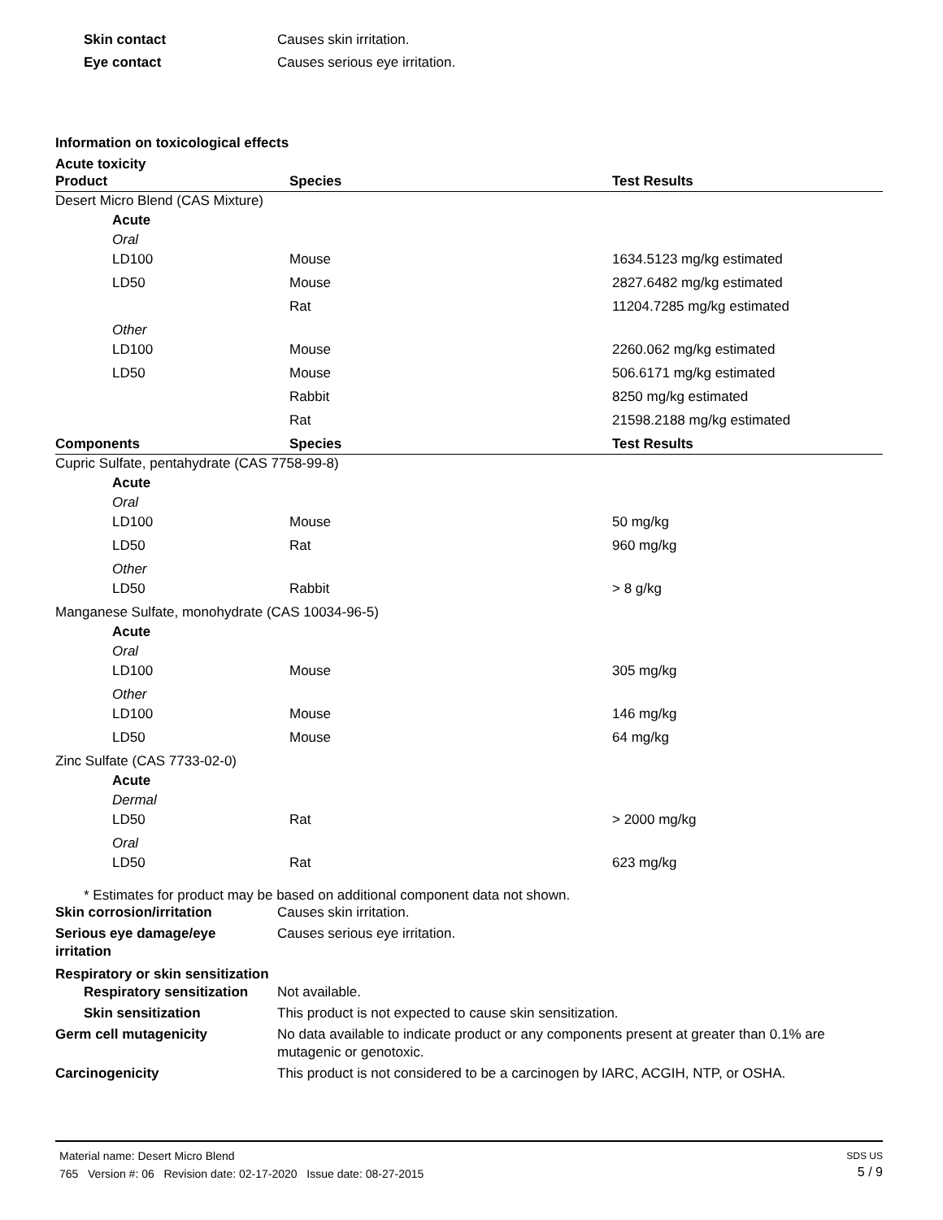Skin contact Causes skin irritation.
Eye contact Causes serious eye irritation.
Information on toxicological effects
Acute toxicity
| Product | Species | Test Results |
| --- | --- | --- |
| Desert Micro Blend (CAS Mixture) | | |
| Acute | | |
| Oral | | |
| LD100 | Mouse | 1634.5123 mg/kg estimated |
| LD50 | Mouse | 2827.6482 mg/kg estimated |
| | Rat | 11204.7285 mg/kg estimated |
| Other | | |
| LD100 | Mouse | 2260.062 mg/kg estimated |
| LD50 | Mouse | 506.6171 mg/kg estimated |
| | Rabbit | 8250 mg/kg estimated |
| | Rat | 21598.2188 mg/kg estimated |
| Components | Species | Test Results |
| Cupric Sulfate, pentahydrate (CAS 7758-99-8) | | |
| Acute | | |
| Oral | | |
| LD100 | Mouse | 50 mg/kg |
| LD50 | Rat | 960 mg/kg |
| Other | | |
| LD50 | Rabbit | > 8 g/kg |
| Manganese Sulfate, monohydrate (CAS 10034-96-5) | | |
| Acute | | |
| Oral | | |
| LD100 | Mouse | 305 mg/kg |
| Other | | |
| LD100 | Mouse | 146 mg/kg |
| LD50 | Mouse | 64 mg/kg |
| Zinc Sulfate (CAS 7733-02-0) | | |
| Acute | | |
| Dermal | | |
| LD50 | Rat | > 2000 mg/kg |
| Oral | | |
| LD50 | Rat | 623 mg/kg |
* Estimates for product may be based on additional component data not shown.
Skin corrosion/irritation Causes skin irritation.
Serious eye damage/eye irritation
Causes serious eye irritation.
Respiratory or skin sensitization
Respiratory sensitization
Not available.
Skin sensitization This product is not expected to cause skin sensitization.
Germ cell mutagenicity No data available to indicate product or any components present at greater than 0.1% are mutagenic or genotoxic.
Carcinogenicity This product is not considered to be a carcinogen by IARC, ACGIH, NTP, or OSHA.
Material name: Desert Micro Blend
765 Version #: 06 Revision date: 02-17-2020 Issue date: 08-27-2015
SDS US
5 / 9